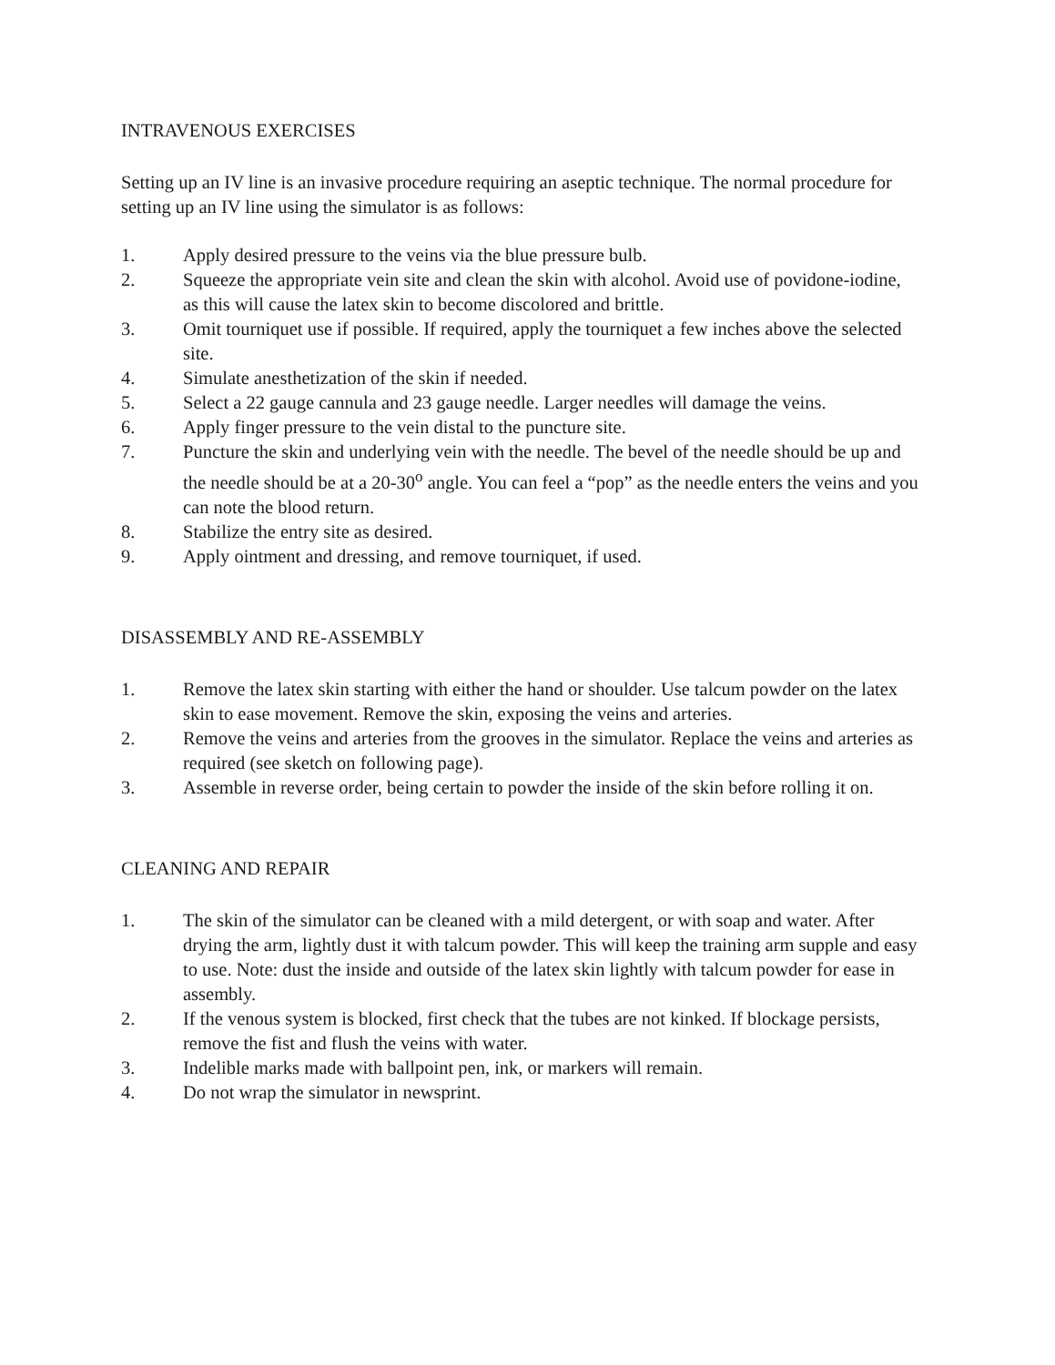INTRAVENOUS EXERCISES
Setting up an IV line is an invasive procedure requiring an aseptic technique. The normal procedure for setting up an IV line using the simulator is as follows:
1. Apply desired pressure to the veins via the blue pressure bulb.
2. Squeeze the appropriate vein site and clean the skin with alcohol. Avoid use of povidone-iodine, as this will cause the latex skin to become discolored and brittle.
3. Omit tourniquet use if possible. If required, apply the tourniquet a few inches above the selected site.
4. Simulate anesthetization of the skin if needed.
5. Select a 22 gauge cannula and 23 gauge needle. Larger needles will damage the veins.
6. Apply finger pressure to the vein distal to the puncture site.
7. Puncture the skin and underlying vein with the needle. The bevel of the needle should be up and the needle should be at a 20-30<sup>o</sup> angle. You can feel a “pop” as the needle enters the veins and you can note the blood return.
8. Stabilize the entry site as desired.
9. Apply ointment and dressing, and remove tourniquet, if used.
DISASSEMBLY AND RE-ASSEMBLY
1. Remove the latex skin starting with either the hand or shoulder. Use talcum powder on the latex skin to ease movement. Remove the skin, exposing the veins and arteries.
2. Remove the veins and arteries from the grooves in the simulator. Replace the veins and arteries as required (see sketch on following page).
3. Assemble in reverse order, being certain to powder the inside of the skin before rolling it on.
CLEANING AND REPAIR
1. The skin of the simulator can be cleaned with a mild detergent, or with soap and water. After drying the arm, lightly dust it with talcum powder. This will keep the training arm supple and easy to use. Note: dust the inside and outside of the latex skin lightly with talcum powder for ease in assembly.
2. If the venous system is blocked, first check that the tubes are not kinked. If blockage persists, remove the fist and flush the veins with water.
3. Indelible marks made with ballpoint pen, ink, or markers will remain.
4. Do not wrap the simulator in newsprint.